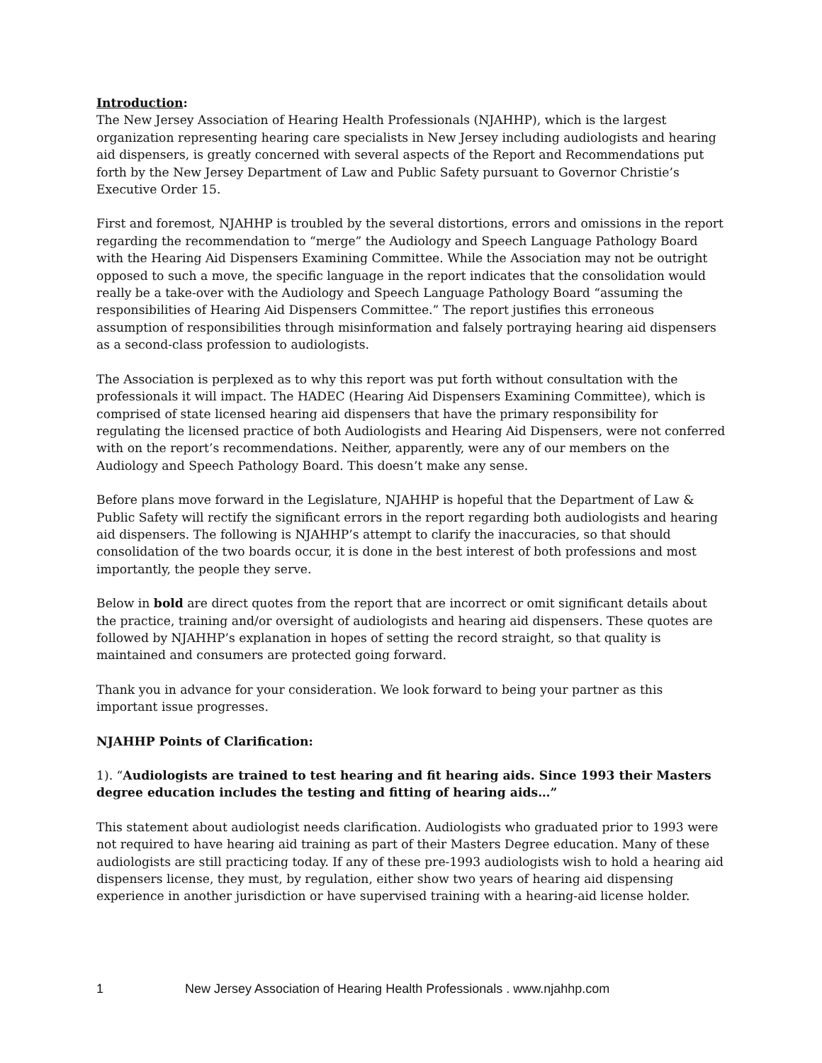Introduction:
The New Jersey Association of Hearing Health Professionals (NJAHHP), which is the largest organization representing hearing care specialists in New Jersey including audiologists and hearing aid dispensers, is greatly concerned with several aspects of the Report and Recommendations put forth by the New Jersey Department of Law and Public Safety pursuant to Governor Christie’s Executive Order 15.
First and foremost, NJAHHP is troubled by the several distortions, errors and omissions in the report regarding the recommendation to “merge” the Audiology and Speech Language Pathology Board with the Hearing Aid Dispensers Examining Committee. While the Association may not be outright opposed to such a move, the specific language in the report indicates that the consolidation would really be a take-over with the Audiology and Speech Language Pathology Board “assuming the responsibilities of Hearing Aid Dispensers Committee.” The report justifies this erroneous assumption of responsibilities through misinformation and falsely portraying hearing aid dispensers as a second-class profession to audiologists.
The Association is perplexed as to why this report was put forth without consultation with the professionals it will impact. The HADEC (Hearing Aid Dispensers Examining Committee), which is comprised of state licensed hearing aid dispensers that have the primary responsibility for regulating the licensed practice of both Audiologists and Hearing Aid Dispensers, were not conferred with on the report’s recommendations. Neither, apparently, were any of our members on the Audiology and Speech Pathology Board. This doesn’t make any sense.
Before plans move forward in the Legislature, NJAHHP is hopeful that the Department of Law & Public Safety will rectify the significant errors in the report regarding both audiologists and hearing aid dispensers. The following is NJAHHP’s attempt to clarify the inaccuracies, so that should consolidation of the two boards occur, it is done in the best interest of both professions and most importantly, the people they serve.
Below in bold are direct quotes from the report that are incorrect or omit significant details about the practice, training and/or oversight of audiologists and hearing aid dispensers. These quotes are followed by NJAHHP’s explanation in hopes of setting the record straight, so that quality is maintained and consumers are protected going forward.
Thank you in advance for your consideration. We look forward to being your partner as this important issue progresses.
NJAHHP Points of Clarification:
1). “Audiologists are trained to test hearing and fit hearing aids. Since 1993 their Masters degree education includes the testing and fitting of hearing aids…”
This statement about audiologist needs clarification. Audiologists who graduated prior to 1993 were not required to have hearing aid training as part of their Masters Degree education. Many of these audiologists are still practicing today. If any of these pre-1993 audiologists wish to hold a hearing aid dispensers license, they must, by regulation, either show two years of hearing aid dispensing experience in another jurisdiction or have supervised training with a hearing-aid license holder.
1 New Jersey Association of Hearing Health Professionals . www.njahhp.com